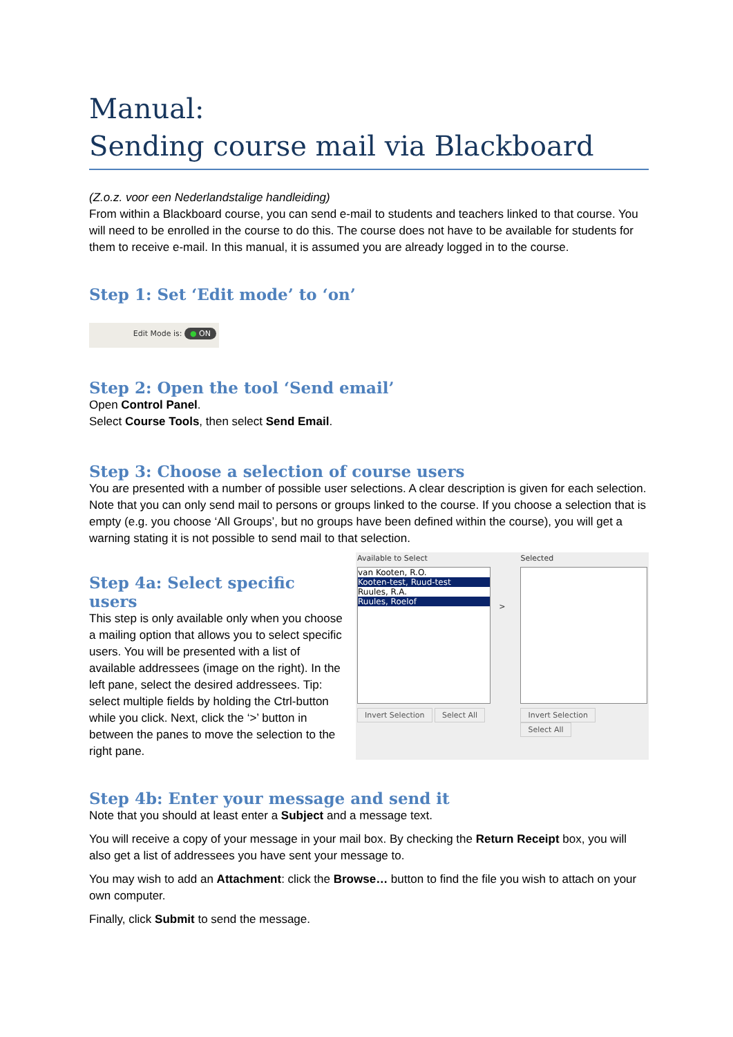Manual:
Sending course mail via Blackboard
(Z.o.z. voor een Nederlandstalige handleiding)
From within a Blackboard course, you can send e-mail to students and teachers linked to that course. You will need to be enrolled in the course to do this. The course does not have to be available for students for them to receive e-mail. In this manual, it is assumed you are already logged in to the course.
Step 1: Set ‘Edit mode’ to ‘on’
Edit Mode is: ● ON
Step 2: Open the tool ‘Send email’
Open Control Panel.
Select Course Tools, then select Send Email.
Step 3: Choose a selection of course users
You are presented with a number of possible user selections. A clear description is given for each selection. Note that you can only send mail to persons or groups linked to the course. If you choose a selection that is empty (e.g. you choose ‘All Groups’, but no groups have been defined within the course), you will get a warning stating it is not possible to send mail to that selection.
Step 4a: Select specific users
This step is only available only when you choose a mailing option that allows you to select specific users. You will be presented with a list of available addressees (image on the right). In the left pane, select the desired addressees. Tip: select multiple fields by holding the Ctrl-button while you click. Next, click the ‘>’ button in between the panes to move the selection to the right pane.
Available to Select
van Kooten, R.O.
Kooten-test, Ruud-test
Ruules, R.A.
Ruules, Roelof
Invert Selection Select All
>
Selected
Invert Selection Select All
Step 4b: Enter your message and send it
Note that you should at least enter a Subject and a message text.
You will receive a copy of your message in your mail box. By checking the Return Receipt box, you will also get a list of addressees you have sent your message to.
You may wish to add an Attachment: click the Browse… button to find the file you wish to attach on your own computer.
Finally, click Submit to send the message.